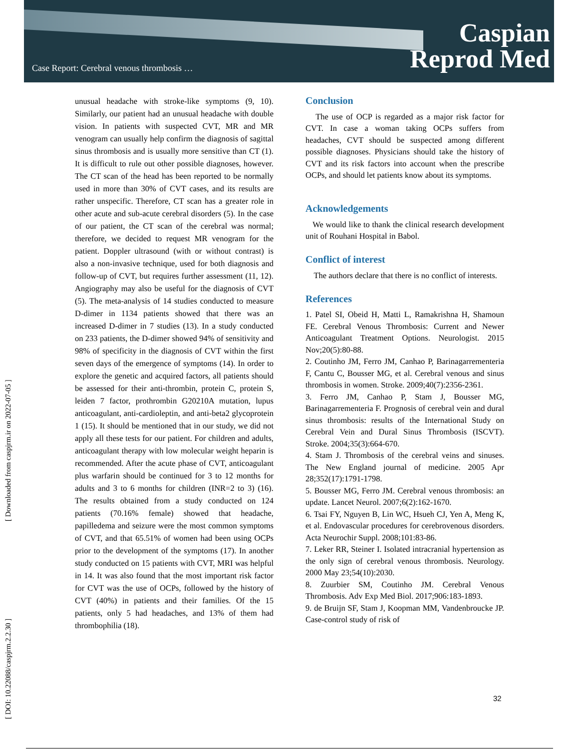Case Report: Cerebral venous thrombosis …
Caspian
Reprod Med
[ DOI: 10.22088/caspjrm.2.2.30 ] [ Downloaded from caspjrm.ir on 2022-07-05 ]
unusual headache with stroke-like symptoms (9, 10). Similarly, our patient had an unusual headache with double vision. In patients with suspected CVT, MR and MR venogram can usually help confirm the diagnosis of sagittal sinus thrombosis and is usually more sensitive than CT (1). It is difficult to rule out other possible diagnoses, however. The CT scan of the head has been reported to be normally used in more than 30% of CVT cases, and its results are rather unspecific. Therefore, CT scan has a greater role in other acute and sub-acute cerebral disorders (5). In the case of our patient, the CT scan of the cerebral was normal; therefore, we decided to request MR venogram for the patient. Doppler ultrasound (with or without contrast) is also a non-invasive technique, used for both diagnosis and follow-up of CVT, but requires further assessment (11, 12). Angiography may also be useful for the diagnosis of CVT (5). The meta-analysis of 14 studies conducted to measure D-dimer in 1134 patients showed that there was an increased D-dimer in 7 studies (13). In a study conducted on 233 patients, the D-dimer showed 94% of sensitivity and 98% of specificity in the diagnosis of CVT within the first seven days of the emergence of symptoms (14). In order to explore the genetic and acquired factors, all patients should be assessed for their anti-thrombin, protein C, protein S, leiden 7 factor, prothrombin G20210A mutation, lupus anticoagulant, anti-cardioleptin, and anti-beta2 glycoprotein 1 (15). It should be mentioned that in our study, we did not apply all these tests for our patient. For children and adults, anticoagulant therapy with low molecular weight heparin is recommended. After the acute phase of CVT, anticoagulant plus warfarin should be continued for 3 to 12 months for adults and 3 to 6 months for children (INR=2 to 3) (16). The results obtained from a study conducted on 124 patients (70.16% female) showed that headache, papilledema and seizure were the most common symptoms of CVT, and that 65.51% of women had been using OCPs prior to the development of the symptoms (17). In another study conducted on 15 patients with CVT, MRI was helpful in 14. It was also found that the most important risk factor for CVT was the use of OCPs, followed by the history of CVT (40%) in patients and their families. Of the 15 patients, only 5 had headaches, and 13% of them had thrombophilia (18).
Conclusion
The use of OCP is regarded as a major risk factor for CVT. In case a woman taking OCPs suffers from headaches, CVT should be suspected among different possible diagnoses. Physicians should take the history of CVT and its risk factors into account when the prescribe OCPs, and should let patients know about its symptoms.
Acknowledgements
We would like to thank the clinical research development unit of Rouhani Hospital in Babol.
Conflict of interest
The authors declare that there is no conflict of interests.
References
1. Patel SI, Obeid H, Matti L, Ramakrishna H, Shamoun FE. Cerebral Venous Thrombosis: Current and Newer Anticoagulant Treatment Options. Neurologist. 2015 Nov;20(5):80-88.
2. Coutinho JM, Ferro JM, Canhao P, Barinagarrementeria F, Cantu C, Bousser MG, et al. Cerebral venous and sinus thrombosis in women. Stroke. 2009;40(7):2356-2361.
3. Ferro JM, Canhao P, Stam J, Bousser MG, Barinagarrementeria F. Prognosis of cerebral vein and dural sinus thrombosis: results of the International Study on Cerebral Vein and Dural Sinus Thrombosis (ISCVT). Stroke. 2004;35(3):664-670.
4. Stam J. Thrombosis of the cerebral veins and sinuses. The New England journal of medicine. 2005 Apr 28;352(17):1791-1798.
5. Bousser MG, Ferro JM. Cerebral venous thrombosis: an update. Lancet Neurol. 2007;6(2):162-1670.
6. Tsai FY, Nguyen B, Lin WC, Hsueh CJ, Yen A, Meng K, et al. Endovascular procedures for cerebrovenous disorders. Acta Neurochir Suppl. 2008;101:83-86.
7. Leker RR, Steiner I. Isolated intracranial hypertension as the only sign of cerebral venous thrombosis. Neurology. 2000 May 23;54(10):2030.
8. Zuurbier SM, Coutinho JM. Cerebral Venous Thrombosis. Adv Exp Med Biol. 2017;906:183-1893.
9. de Bruijn SF, Stam J, Koopman MM, Vandenbroucke JP. Case-control study of risk of
32